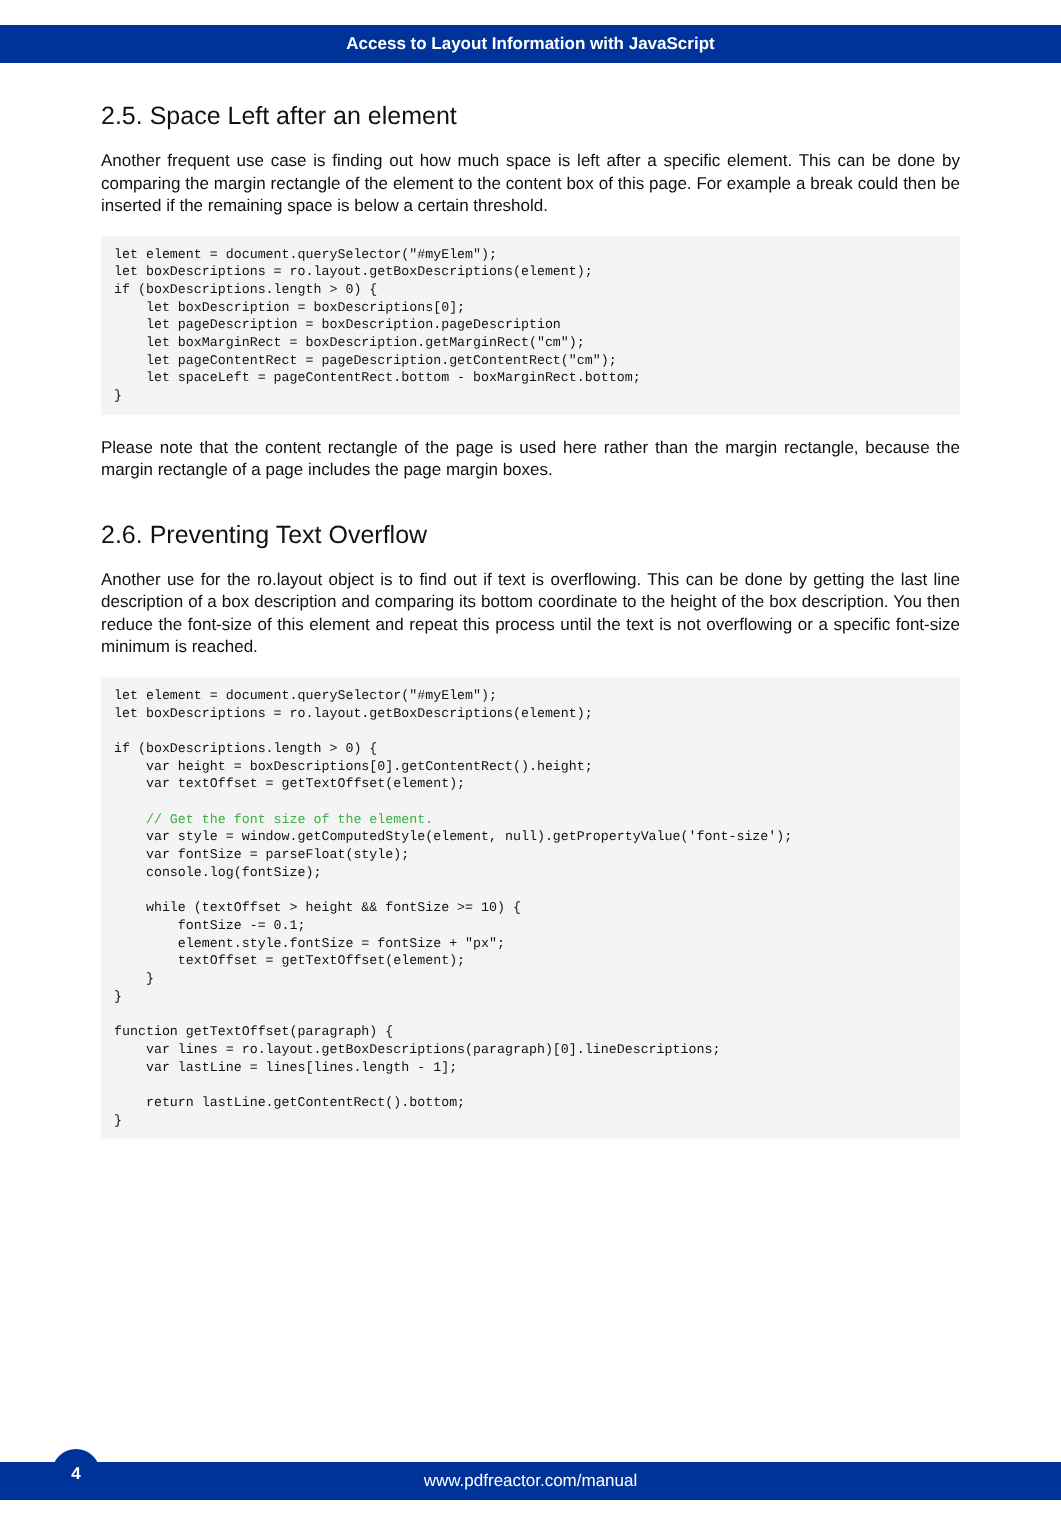Access to Layout Information with JavaScript
2.5. Space Left after an element
Another frequent use case is finding out how much space is left after a specific element. This can be done by comparing the margin rectangle of the element to the content box of this page. For example a break could then be inserted if the remaining space is below a certain threshold.
let element = document.querySelector("#myElem");
let boxDescriptions = ro.layout.getBoxDescriptions(element);
if (boxDescriptions.length > 0) {
    let boxDescription = boxDescriptions[0];
    let pageDescription = boxDescription.pageDescription
    let boxMarginRect = boxDescription.getMarginRect("cm");
    let pageContentRect = pageDescription.getContentRect("cm");
    let spaceLeft = pageContentRect.bottom - boxMarginRect.bottom;
}
Please note that the content rectangle of the page is used here rather than the margin rectangle, because the margin rectangle of a page includes the page margin boxes.
2.6. Preventing Text Overflow
Another use for the ro.layout object is to find out if text is overflowing. This can be done by getting the last line description of a box description and comparing its bottom coordinate to the height of the box description. You then reduce the font-size of this element and repeat this process until the text is not overflowing or a specific font-size minimum is reached.
let element = document.querySelector("#myElem");
let boxDescriptions = ro.layout.getBoxDescriptions(element);

if (boxDescriptions.length > 0) {
    var height = boxDescriptions[0].getContentRect().height;
    var textOffset = getTextOffset(element);

    // Get the font size of the element.
    var style = window.getComputedStyle(element, null).getPropertyValue('font-size');
    var fontSize = parseFloat(style);
    console.log(fontSize);

    while (textOffset > height && fontSize >= 10) {
        fontSize -= 0.1;
        element.style.fontSize = fontSize + "px";
        textOffset = getTextOffset(element);
    }
}

function getTextOffset(paragraph) {
    var lines = ro.layout.getBoxDescriptions(paragraph)[0].lineDescriptions;
    var lastLine = lines[lines.length - 1];

    return lastLine.getContentRect().bottom;
}
4
www.pdfreactor.com/manual